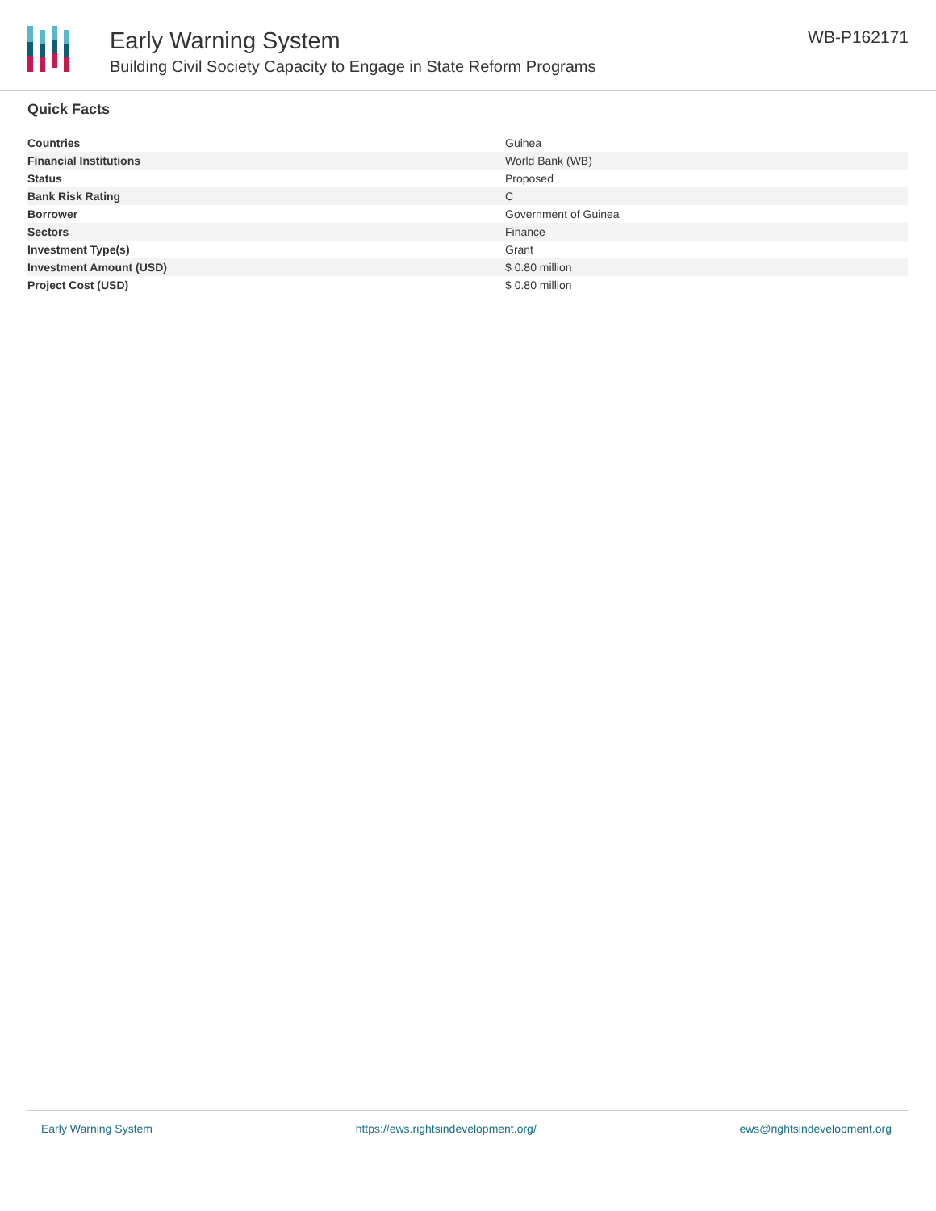Early Warning System
Building Civil Society Capacity to Engage in State Reform Programs
WB-P162171
Quick Facts
| Countries | Guinea |
| Financial Institutions | World Bank (WB) |
| Status | Proposed |
| Bank Risk Rating | C |
| Borrower | Government of Guinea |
| Sectors | Finance |
| Investment Type(s) | Grant |
| Investment Amount (USD) | $ 0.80 million |
| Project Cost (USD) | $ 0.80 million |
Early Warning System https://ews.rightsindevelopment.org/ ews@rightsindevelopment.org